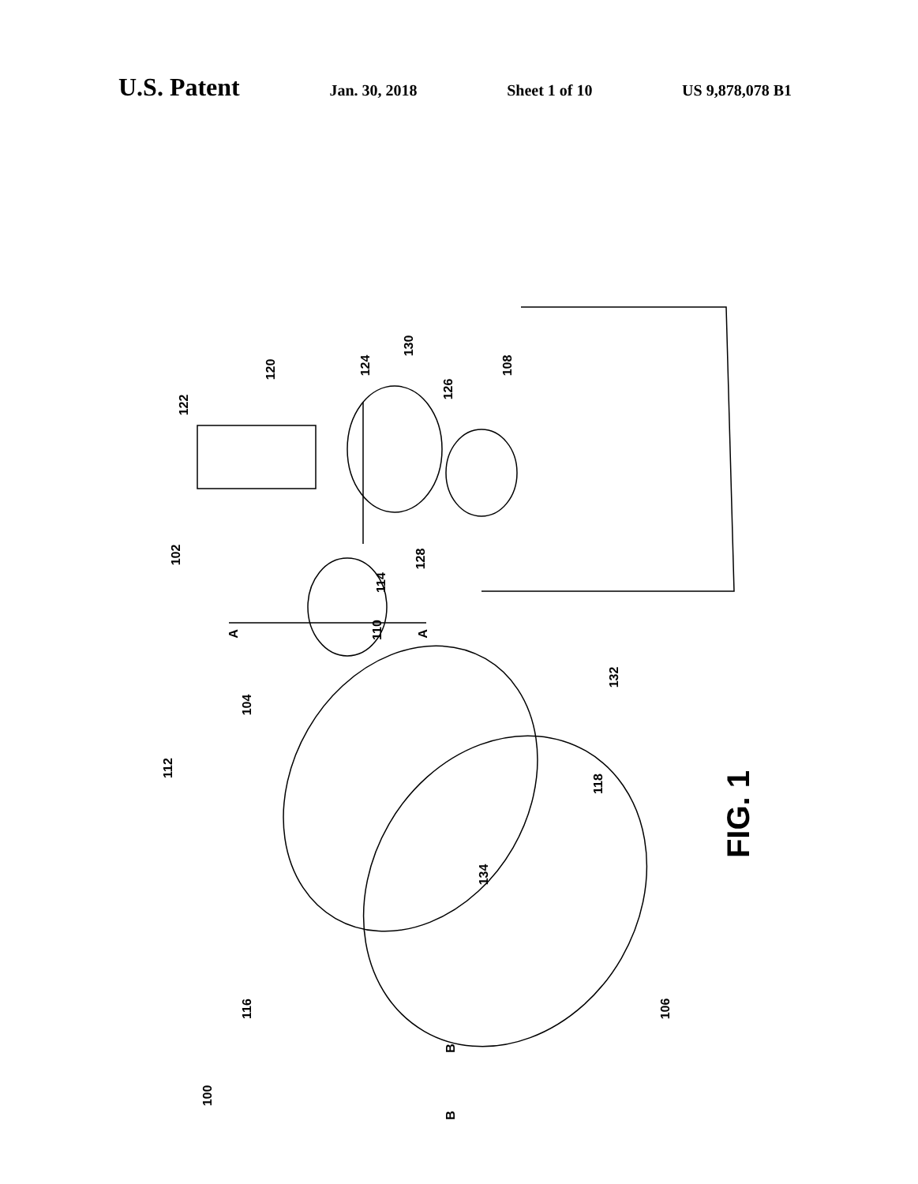U.S. Patent
Jan. 30, 2018 Sheet 1 of 10 US 9,878,078 B1
102
122
120 124
130
126
108
128
114
110
A A
104
132
112
118
FIG. 1
134
116 106
100
B
B